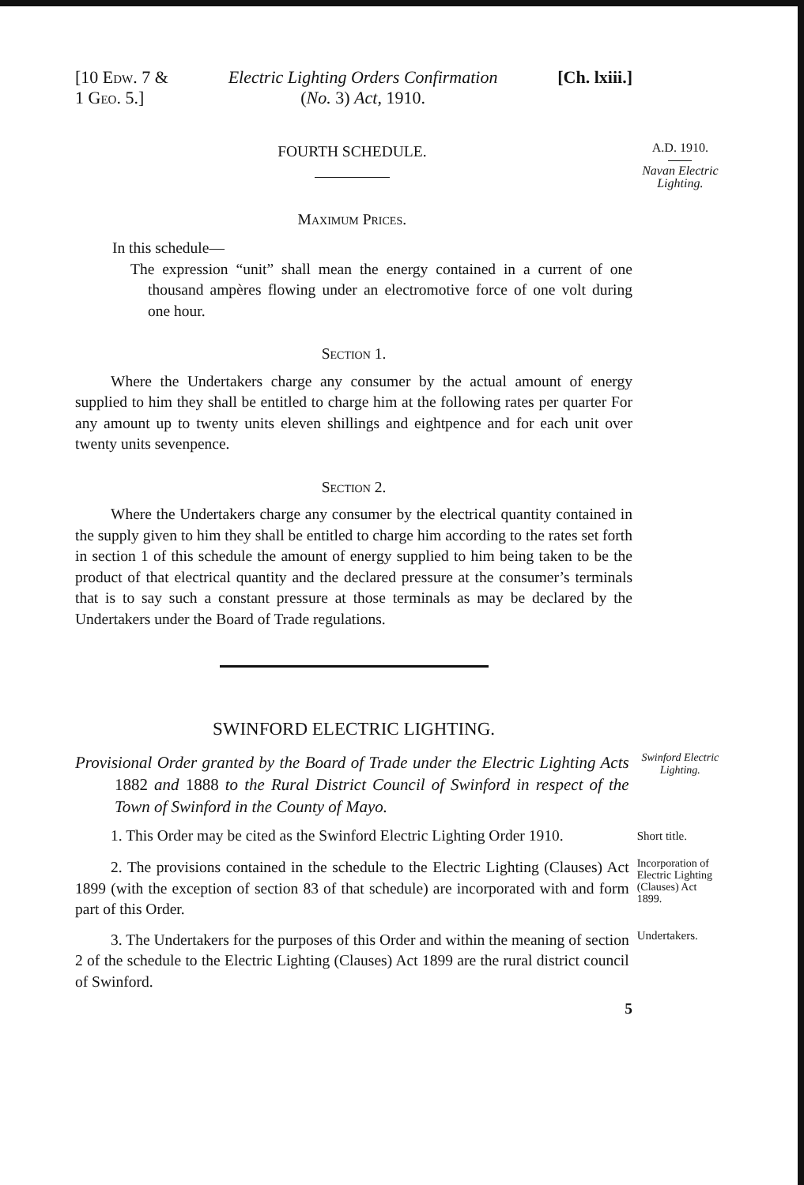[10 Edw. 7 &
1 Geo. 5.]
Electric Lighting Orders Confirmation
(No. 3) Act, 1910.
[Ch. lxiii.]
FOURTH SCHEDULE.
Maximum Prices.
A.D. 1910.
Navan Electric Lighting.
In this schedule—
The expression “unit” shall mean the energy contained in a current of one thousand ampères flowing under an electromotive force of one volt during one hour.
Section 1.
Where the Undertakers charge any consumer by the actual amount of energy supplied to him they shall be entitled to charge him at the following rates per quarter For any amount up to twenty units eleven shillings and eightpence and for each unit over twenty units sevenpence.
Section 2.
Where the Undertakers charge any consumer by the electrical quantity contained in the supply given to him they shall be entitled to charge him according to the rates set forth in section 1 of this schedule the amount of energy supplied to him being taken to be the product of that electrical quantity and the declared pressure at the consumer’s terminals that is to say such a constant pressure at those terminals as may be declared by the Undertakers under the Board of Trade regulations.
SWINFORD ELECTRIC LIGHTING.
Provisional Order granted by the Board of Trade under the Electric Lighting Acts 1882 and 1888 to the Rural District Council of Swinford in respect of the Town of Swinford in the County of Mayo.
Swinford Electric Lighting.
1. This Order may be cited as the Swinford Electric Lighting Order 1910.
Short title.
2. The provisions contained in the schedule to the Electric Lighting (Clauses) Act 1899 (with the exception of section 83 of that schedule) are incorporated with and form part of this Order.
Incorporation of Electric Lighting (Clauses) Act 1899.
3. The Undertakers for the purposes of this Order and within the meaning of section 2 of the schedule to the Electric Lighting (Clauses) Act 1899 are the rural district council of Swinford.
Undertakers.
5